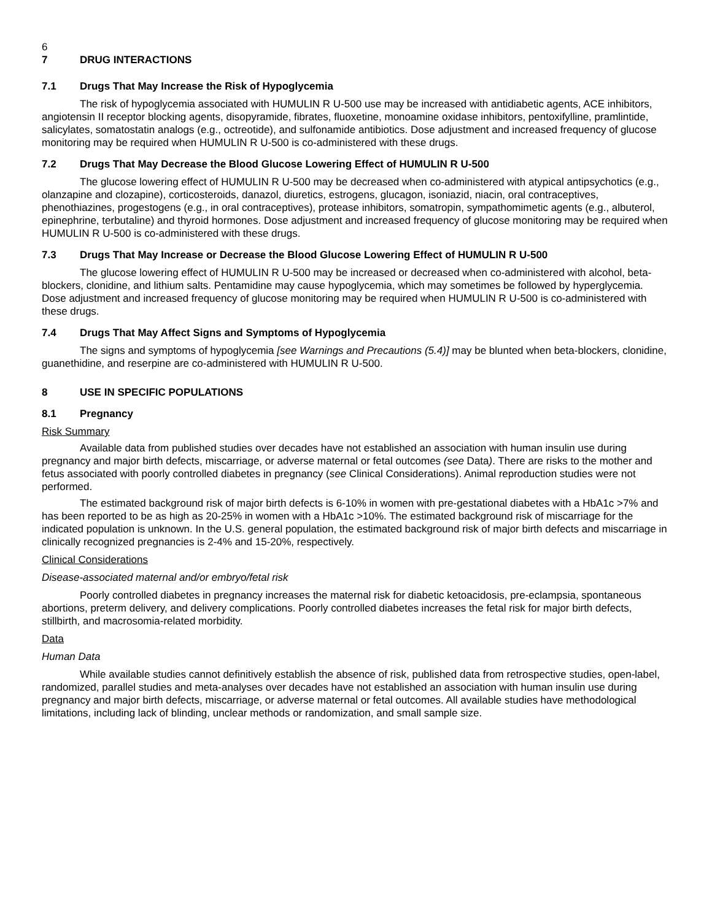6
7 DRUG INTERACTIONS
7.1 Drugs That May Increase the Risk of Hypoglycemia
The risk of hypoglycemia associated with HUMULIN R U-500 use may be increased with antidiabetic agents, ACE inhibitors, angiotensin II receptor blocking agents, disopyramide, fibrates, fluoxetine, monoamine oxidase inhibitors, pentoxifylline, pramlintide, salicylates, somatostatin analogs (e.g., octreotide), and sulfonamide antibiotics. Dose adjustment and increased frequency of glucose monitoring may be required when HUMULIN R U-500 is co-administered with these drugs.
7.2 Drugs That May Decrease the Blood Glucose Lowering Effect of HUMULIN R U-500
The glucose lowering effect of HUMULIN R U-500 may be decreased when co-administered with atypical antipsychotics (e.g., olanzapine and clozapine), corticosteroids, danazol, diuretics, estrogens, glucagon, isoniazid, niacin, oral contraceptives, phenothiazines, progestogens (e.g., in oral contraceptives), protease inhibitors, somatropin, sympathomimetic agents (e.g., albuterol, epinephrine, terbutaline) and thyroid hormones. Dose adjustment and increased frequency of glucose monitoring may be required when HUMULIN R U-500 is co-administered with these drugs.
7.3 Drugs That May Increase or Decrease the Blood Glucose Lowering Effect of HUMULIN R U-500
The glucose lowering effect of HUMULIN R U-500 may be increased or decreased when co-administered with alcohol, beta-blockers, clonidine, and lithium salts. Pentamidine may cause hypoglycemia, which may sometimes be followed by hyperglycemia. Dose adjustment and increased frequency of glucose monitoring may be required when HUMULIN R U-500 is co-administered with these drugs.
7.4 Drugs That May Affect Signs and Symptoms of Hypoglycemia
The signs and symptoms of hypoglycemia [see Warnings and Precautions (5.4)] may be blunted when beta-blockers, clonidine, guanethidine, and reserpine are co-administered with HUMULIN R U-500.
8 USE IN SPECIFIC POPULATIONS
8.1 Pregnancy
Risk Summary
Available data from published studies over decades have not established an association with human insulin use during pregnancy and major birth defects, miscarriage, or adverse maternal or fetal outcomes (see Data). There are risks to the mother and fetus associated with poorly controlled diabetes in pregnancy (see Clinical Considerations). Animal reproduction studies were not performed.
The estimated background risk of major birth defects is 6-10% in women with pre-gestational diabetes with a HbA1c >7% and has been reported to be as high as 20-25% in women with a HbA1c >10%. The estimated background risk of miscarriage for the indicated population is unknown. In the U.S. general population, the estimated background risk of major birth defects and miscarriage in clinically recognized pregnancies is 2-4% and 15-20%, respectively.
Clinical Considerations
Disease-associated maternal and/or embryo/fetal risk
Poorly controlled diabetes in pregnancy increases the maternal risk for diabetic ketoacidosis, pre-eclampsia, spontaneous abortions, preterm delivery, and delivery complications. Poorly controlled diabetes increases the fetal risk for major birth defects, stillbirth, and macrosomia-related morbidity.
Data
Human Data
While available studies cannot definitively establish the absence of risk, published data from retrospective studies, open-label, randomized, parallel studies and meta-analyses over decades have not established an association with human insulin use during pregnancy and major birth defects, miscarriage, or adverse maternal or fetal outcomes. All available studies have methodological limitations, including lack of blinding, unclear methods or randomization, and small sample size.